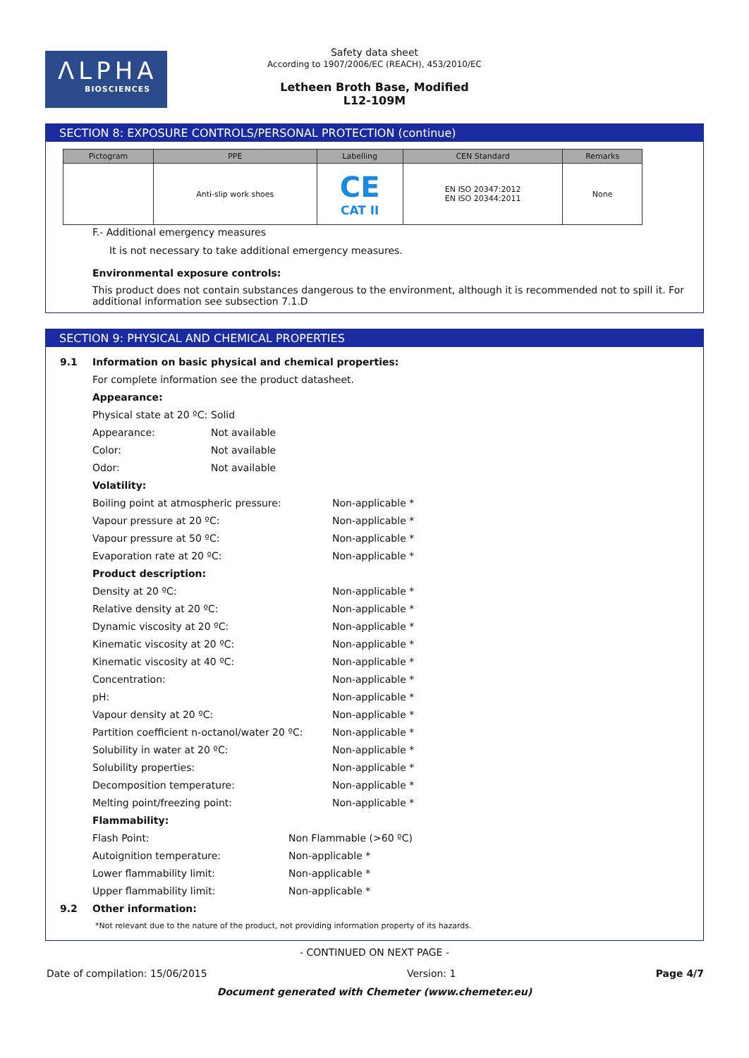ΛLPHA
BIOSCIENCES
Safety data sheet
According to 1907/2006/EC (REACH), 453/2010/EC
Letheen Broth Base, Modified
L12-109M
SECTION 8: EXPOSURE CONTROLS/PERSONAL PROTECTION (continue)
| Pictogram | PPE | Labelling | CEN Standard | Remarks |
| --- | --- | --- | --- | --- |
| | Anti-slip work shoes | CE CAT II | EN ISO 20347:2012 EN ISO 20344:2011 | None |
F.- Additional emergency measures
It is not necessary to take additional emergency measures.
Environmental exposure controls:
This product does not contain substances dangerous to the environment, although it is recommended not to spill it. For additional information see subsection 7.1.D
SECTION 9: PHYSICAL AND CHEMICAL PROPERTIES
9.1 Information on basic physical and chemical properties:
For complete information see the product datasheet.
Appearance:
Physical state at 20 ºC: Solid
Appearance: Not available
Color: Not available
Odor: Not available
Volatility:
Boiling point at atmospheric pressure: Non-applicable *
Vapour pressure at 20 ºC: Non-applicable *
Vapour pressure at 50 ºC: Non-applicable *
Evaporation rate at 20 ºC: Non-applicable *
Product description:
Density at 20 ºC: Non-applicable *
Relative density at 20 ºC: Non-applicable *
Dynamic viscosity at 20 ºC: Non-applicable *
Kinematic viscosity at 20 ºC: Non-applicable *
Kinematic viscosity at 40 ºC: Non-applicable *
Concentration: Non-applicable *
pH: Non-applicable *
Vapour density at 20 ºC: Non-applicable *
Partition coefficient n-octanol/water 20 ºC: Non-applicable *
Solubility in water at 20 ºC: Non-applicable *
Solubility properties: Non-applicable *
Decomposition temperature: Non-applicable *
Melting point/freezing point: Non-applicable *
Flammability:
Flash Point: Non Flammable (>60 ºC)
Autoignition temperature: Non-applicable *
Lower flammability limit: Non-applicable *
Upper flammability limit: Non-applicable *
9.2 Other information:
*Not relevant due to the nature of the product, not providing information property of its hazards.
- CONTINUED ON NEXT PAGE -
Date of compilation: 15/06/2015 Version: 1 Page 4/7
Document generated with Chemeter (www.chemeter.eu)